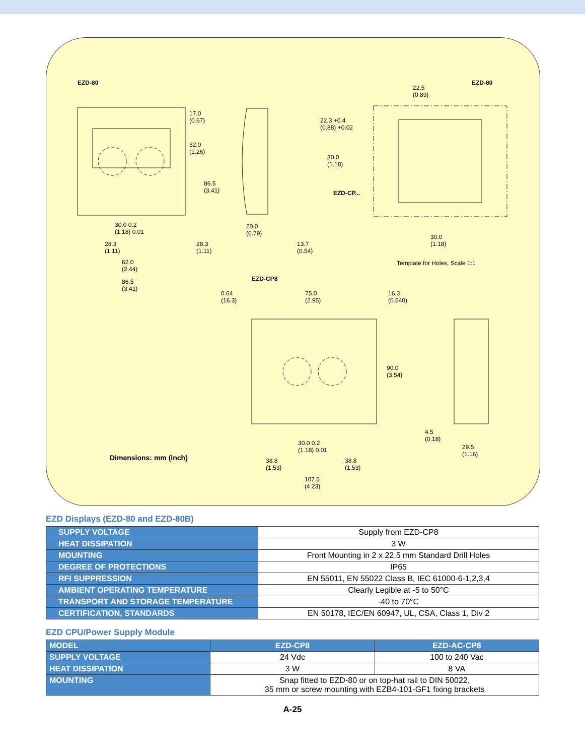EZD-80 EZD-80
17.0
(0.67)
32.0
(1.26)
86.5
(3.41)
30.0 0.2
(1.18) 0.01
28.3
(1.11)
28.3
(1.11)
62.0
(2.44)
86.5
(3.41)
22.3 +0.4
(0.88) +0.02
30.0
(1.18)
EZD-CP...
20.0
(0.79)
13.7
(0.54)
22.5
(0.89)
30.0
(1.18)
Template for Holes, Scale 1:1
EZD-CP8
0.64
(16.3)
75.0
(2.95)
16.3
(0.640)
90.0
(3.54)
4.5
(0.18)
29.5
(1.16)
30.0 0.2
(1.18) 0.01
38.8
(1.53)
38.8
(1.53)
107.5
(4.23)
Dimensions: mm (inch)
EZD Displays (EZD-80 and EZD-80B)
| SUPPLY VOLTAGE | Supply from EZD-CP8 |
| HEAT DISSIPATION | 3 W |
| MOUNTING | Front Mounting in 2 x 22.5 mm Standard Drill Holes |
| DEGREE OF PROTECTIONS | IP65 |
| RFI SUPPRESSION | EN 55011, EN 55022 Class B, IEC 61000-6-1,2,3,4 |
| AMBIENT OPERATING TEMPERATURE | Clearly Legible at -5 to 50°C |
| TRANSPORT AND STORAGE TEMPERATURE | -40 to 70°C |
| CERTIFICATION, STANDARDS | EN 50178, IEC/EN 60947, UL, CSA, Class 1, Div 2 |
EZD CPU/Power Supply Module
| MODEL | EZD-CP8 | EZD-AC-CP8 |
| --- | --- | --- |
| SUPPLY VOLTAGE | 24 Vdc | 100 to 240 Vac |
| HEAT DISSIPATION | 3 W | 8 VA |
| MOUNTING | Snap fitted to EZD-80 or on top-hat rail to DIN 50022, 35 mm or screw mounting with EZB4-101-GF1 fixing brackets | |
A-25